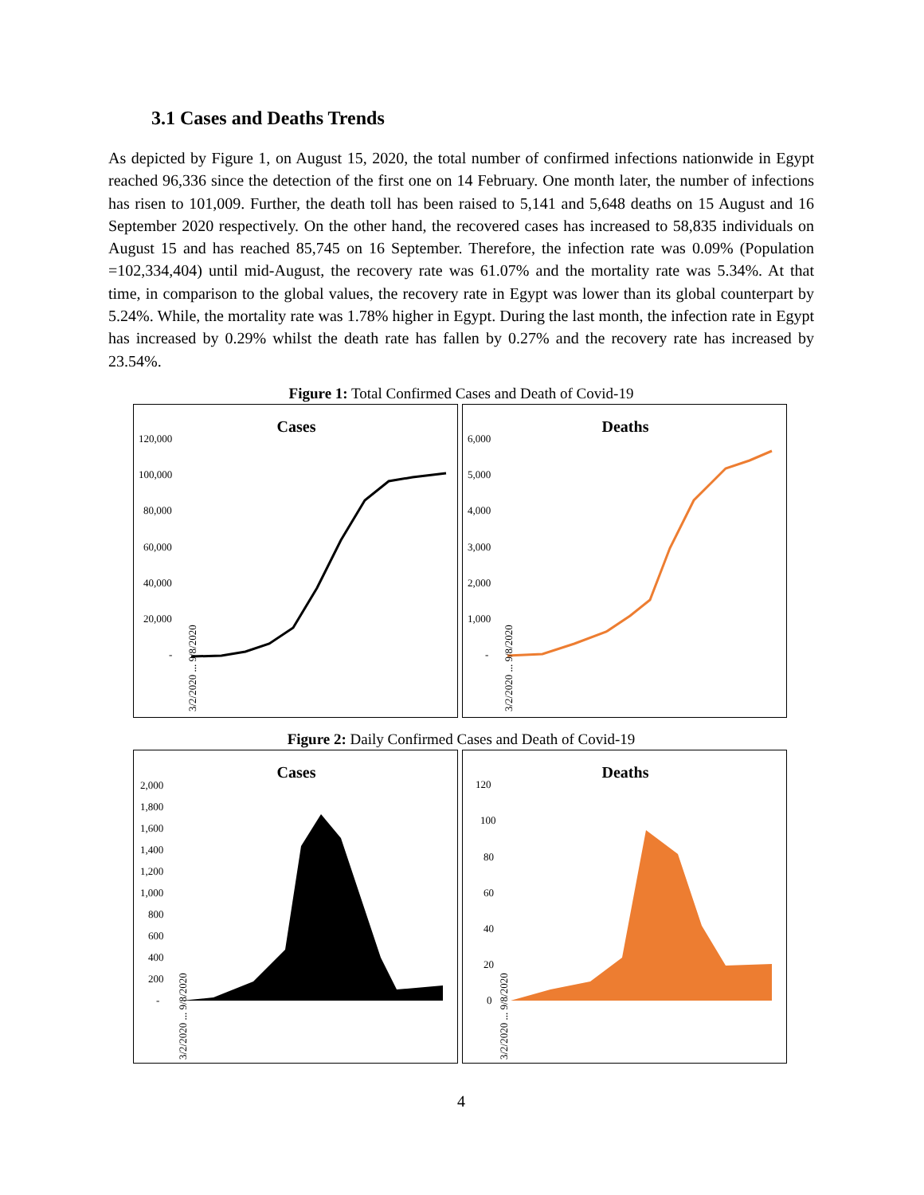3.1 Cases and Deaths Trends
As depicted by Figure 1, on August 15, 2020, the total number of confirmed infections nationwide in Egypt reached 96,336 since the detection of the first one on 14 February. One month later, the number of infections has risen to 101,009. Further, the death toll has been raised to 5,141 and 5,648 deaths on 15 August and 16 September 2020 respectively. On the other hand, the recovered cases has increased to 58,835 individuals on August 15 and has reached 85,745 on 16 September. Therefore, the infection rate was 0.09% (Population =102,334,404) until mid-August, the recovery rate was 61.07% and the mortality rate was 5.34%. At that time, in comparison to the global values, the recovery rate in Egypt was lower than its global counterpart by 5.24%. While, the mortality rate was 1.78% higher in Egypt. During the last month, the infection rate in Egypt has increased by 0.29% whilst the death rate has fallen by 0.27% and the recovery rate has increased by 23.54%.
Figure 1: Total Confirmed Cases and Death of Covid-19
Cases
120,000
100,000
80,000
60,000
40,000
20,000
-
3/2/2020 ... 9/8/2020
Deaths
6,000
5,000
4,000
3,000
2,000
1,000
-
3/2/2020 ... 9/8/2020
Figure 2: Daily Confirmed Cases and Death of Covid-19
Cases
2,000
1,800
1,600
1,400
1,200
1,000
800
600
400
200
-
3/2/2020 ... 9/8/2020
Deaths
120
100
80
60
40
20
0
3/2/2020 ... 9/8/2020
4